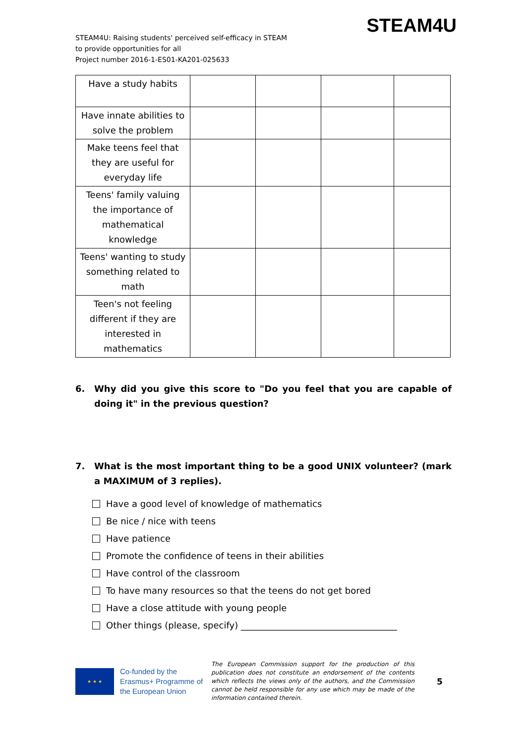STEAM4U: Raising students' perceived self-efficacy in STEAM
to provide opportunities for all
Project number 2016-1-ES01-KA201-025633
STEAM4U
| Have a study habits | | | | |
| Have innate abilities to solve the problem | | | | |
| Make teens feel that they are useful for everyday life | | | | |
| Teens' family valuing the importance of mathematical knowledge | | | | |
| Teens' wanting to study something related to math | | | | |
| Teen's not feeling different if they are interested in mathematics | | | | |
6. Why did you give this score to "Do you feel that you are capable of doing it" in the previous question?
7. What is the most important thing to be a good UNIX volunteer? (mark a MAXIMUM of 3 replies).
Have a good level of knowledge of mathematics
Be nice / nice with teens
Have patience
Promote the confidence of teens in their abilities
Have control of the classroom
To have many resources so that the teens do not get bored
Have a close attitude with young people
Other things (please, specify) ___________________________________
★ ★ ★
Co-funded by the Erasmus+ Programme of the European Union
The European Commission support for the production of this publication does not constitute an endorsement of the contents which reflects the views only of the authors, and the Commission cannot be held responsible for any use which may be made of the information contained therein.
5